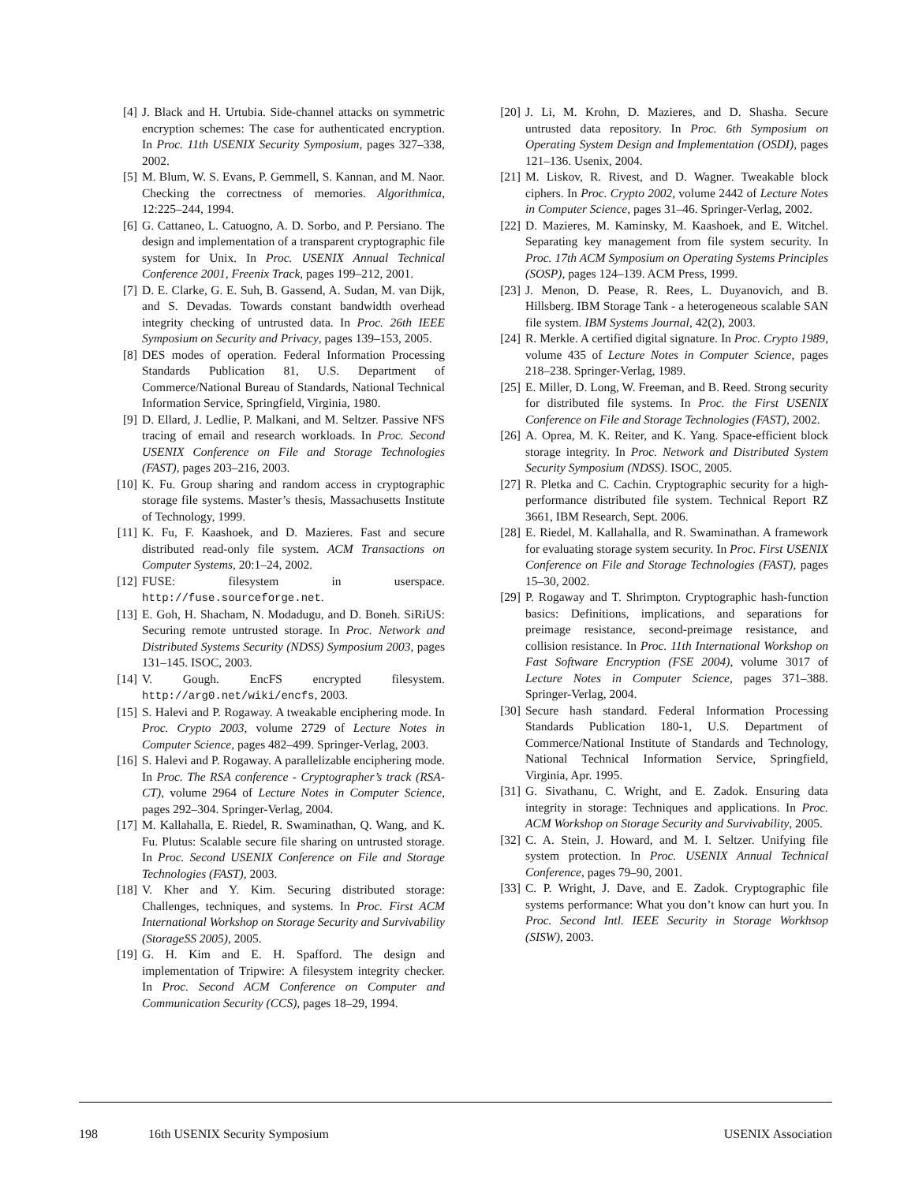[4] J. Black and H. Urtubia. Side-channel attacks on symmetric encryption schemes: The case for authenticated encryption. In Proc. 11th USENIX Security Symposium, pages 327–338, 2002.
[5] M. Blum, W. S. Evans, P. Gemmell, S. Kannan, and M. Naor. Checking the correctness of memories. Algorithmica, 12:225–244, 1994.
[6] G. Cattaneo, L. Catuogno, A. D. Sorbo, and P. Persiano. The design and implementation of a transparent cryptographic file system for Unix. In Proc. USENIX Annual Technical Conference 2001, Freenix Track, pages 199–212, 2001.
[7] D. E. Clarke, G. E. Suh, B. Gassend, A. Sudan, M. van Dijk, and S. Devadas. Towards constant bandwidth overhead integrity checking of untrusted data. In Proc. 26th IEEE Symposium on Security and Privacy, pages 139–153, 2005.
[8] DES modes of operation. Federal Information Processing Standards Publication 81, U.S. Department of Commerce/National Bureau of Standards, National Technical Information Service, Springfield, Virginia, 1980.
[9] D. Ellard, J. Ledlie, P. Malkani, and M. Seltzer. Passive NFS tracing of email and research workloads. In Proc. Second USENIX Conference on File and Storage Technologies (FAST), pages 203–216, 2003.
[10] K. Fu. Group sharing and random access in cryptographic storage file systems. Master’s thesis, Massachusetts Institute of Technology, 1999.
[11] K. Fu, F. Kaashoek, and D. Mazieres. Fast and secure distributed read-only file system. ACM Transactions on Computer Systems, 20:1–24, 2002.
[12] FUSE: filesystem in userspace. http://fuse.sourceforge.net.
[13] E. Goh, H. Shacham, N. Modadugu, and D. Boneh. SiRiUS: Securing remote untrusted storage. In Proc. Network and Distributed Systems Security (NDSS) Symposium 2003, pages 131–145. ISOC, 2003.
[14] V. Gough. EncFS encrypted filesystem. http://arg0.net/wiki/encfs, 2003.
[15] S. Halevi and P. Rogaway. A tweakable enciphering mode. In Proc. Crypto 2003, volume 2729 of Lecture Notes in Computer Science, pages 482–499. Springer-Verlag, 2003.
[16] S. Halevi and P. Rogaway. A parallelizable enciphering mode. In Proc. The RSA conference - Cryptographer’s track (RSA-CT), volume 2964 of Lecture Notes in Computer Science, pages 292–304. Springer-Verlag, 2004.
[17] M. Kallahalla, E. Riedel, R. Swaminathan, Q. Wang, and K. Fu. Plutus: Scalable secure file sharing on untrusted storage. In Proc. Second USENIX Conference on File and Storage Technologies (FAST), 2003.
[18] V. Kher and Y. Kim. Securing distributed storage: Challenges, techniques, and systems. In Proc. First ACM International Workshop on Storage Security and Survivability (StorageSS 2005), 2005.
[19] G. H. Kim and E. H. Spafford. The design and implementation of Tripwire: A filesystem integrity checker. In Proc. Second ACM Conference on Computer and Communication Security (CCS), pages 18–29, 1994.
[20] J. Li, M. Krohn, D. Mazieres, and D. Shasha. Secure untrusted data repository. In Proc. 6th Symposium on Operating System Design and Implementation (OSDI), pages 121–136. Usenix, 2004.
[21] M. Liskov, R. Rivest, and D. Wagner. Tweakable block ciphers. In Proc. Crypto 2002, volume 2442 of Lecture Notes in Computer Science, pages 31–46. Springer-Verlag, 2002.
[22] D. Mazieres, M. Kaminsky, M. Kaashoek, and E. Witchel. Separating key management from file system security. In Proc. 17th ACM Symposium on Operating Systems Principles (SOSP), pages 124–139. ACM Press, 1999.
[23] J. Menon, D. Pease, R. Rees, L. Duyanovich, and B. Hillsberg. IBM Storage Tank - a heterogeneous scalable SAN file system. IBM Systems Journal, 42(2), 2003.
[24] R. Merkle. A certified digital signature. In Proc. Crypto 1989, volume 435 of Lecture Notes in Computer Science, pages 218–238. Springer-Verlag, 1989.
[25] E. Miller, D. Long, W. Freeman, and B. Reed. Strong security for distributed file systems. In Proc. the First USENIX Conference on File and Storage Technologies (FAST), 2002.
[26] A. Oprea, M. K. Reiter, and K. Yang. Space-efficient block storage integrity. In Proc. Network and Distributed System Security Symposium (NDSS). ISOC, 2005.
[27] R. Pletka and C. Cachin. Cryptographic security for a high-performance distributed file system. Technical Report RZ 3661, IBM Research, Sept. 2006.
[28] E. Riedel, M. Kallahalla, and R. Swaminathan. A framework for evaluating storage system security. In Proc. First USENIX Conference on File and Storage Technologies (FAST), pages 15–30, 2002.
[29] P. Rogaway and T. Shrimpton. Cryptographic hash-function basics: Definitions, implications, and separations for preimage resistance, second-preimage resistance, and collision resistance. In Proc. 11th International Workshop on Fast Software Encryption (FSE 2004), volume 3017 of Lecture Notes in Computer Science, pages 371–388. Springer-Verlag, 2004.
[30] Secure hash standard. Federal Information Processing Standards Publication 180-1, U.S. Department of Commerce/National Institute of Standards and Technology, National Technical Information Service, Springfield, Virginia, Apr. 1995.
[31] G. Sivathanu, C. Wright, and E. Zadok. Ensuring data integrity in storage: Techniques and applications. In Proc. ACM Workshop on Storage Security and Survivability, 2005.
[32] C. A. Stein, J. Howard, and M. I. Seltzer. Unifying file system protection. In Proc. USENIX Annual Technical Conference, pages 79–90, 2001.
[33] C. P. Wright, J. Dave, and E. Zadok. Cryptographic file systems performance: What you don’t know can hurt you. In Proc. Second Intl. IEEE Security in Storage Workhsop (SISW), 2003.
198 16th USENIX Security Symposium USENIX Association